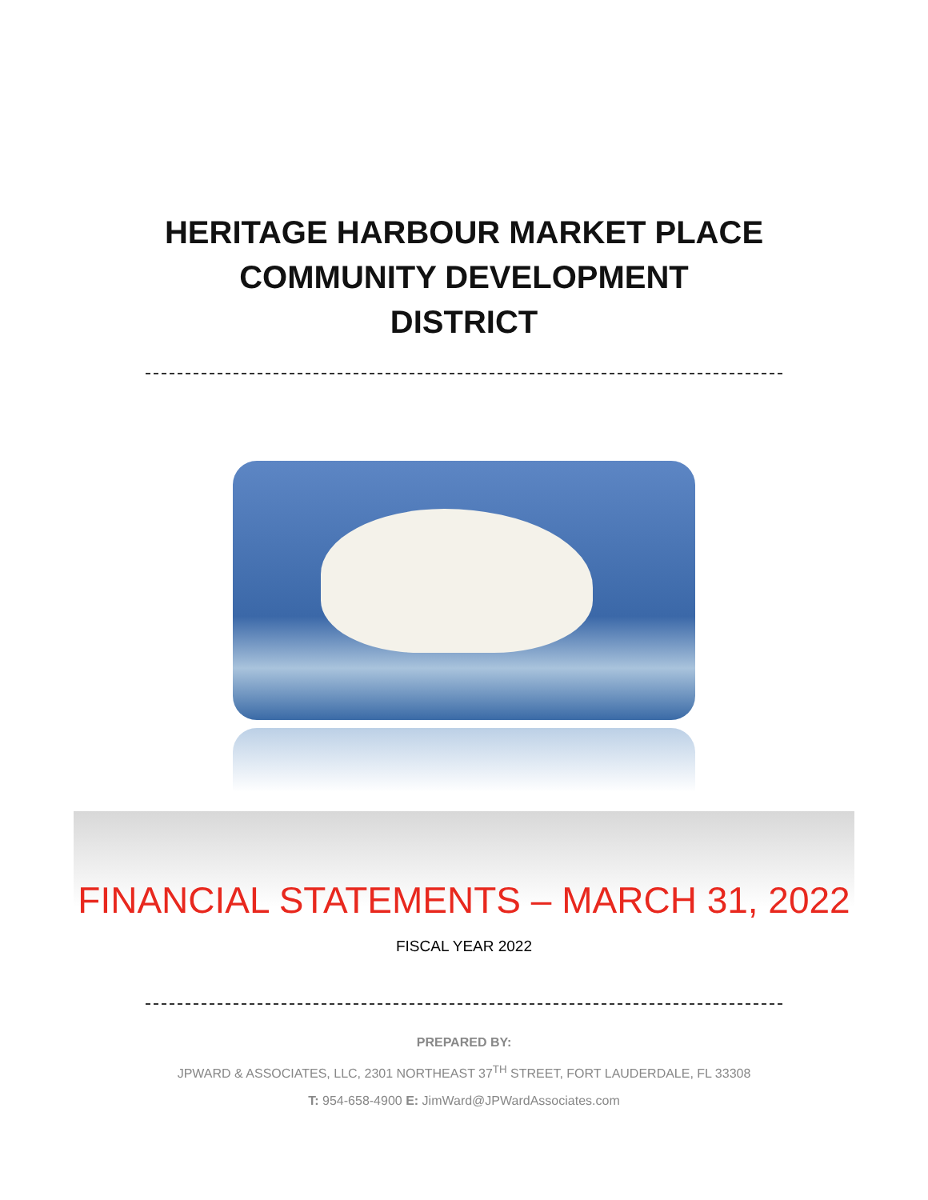HERITAGE HARBOUR MARKET PLACE
COMMUNITY DEVELOPMENT
DISTRICT
FINANCIAL STATEMENTS – MARCH 31, 2022
FISCAL YEAR 2022
PREPARED BY:
JPWARD & ASSOCIATES, LLC, 2301 NORTHEAST 37<sup>TH</sup> STREET, FORT LAUDERDALE, FL 33308
T: 954-658-4900 E: JimWard@JPWardAssociates.com